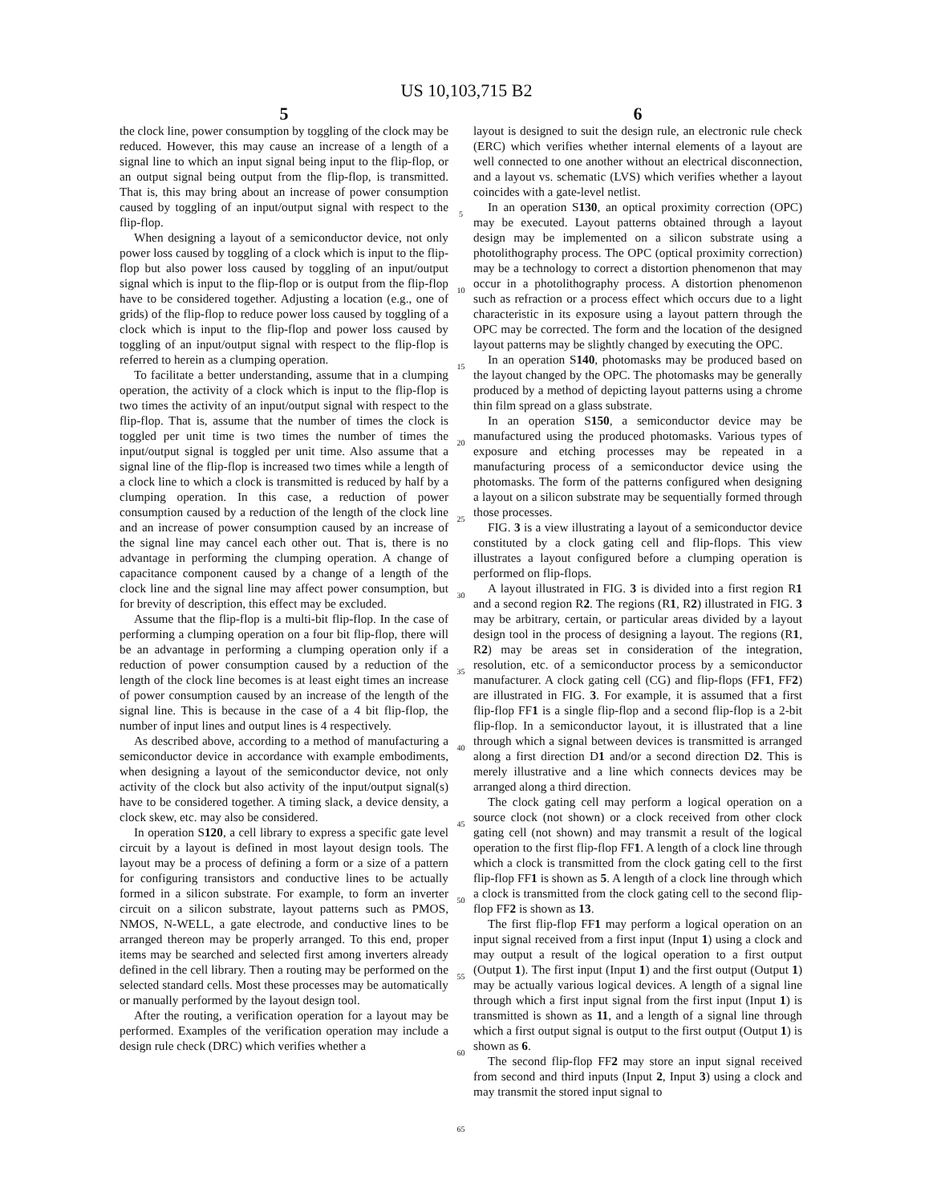US 10,103,715 B2
5
the clock line, power consumption by toggling of the clock may be reduced. However, this may cause an increase of a length of a signal line to which an input signal being input to the flip-flop, or an output signal being output from the flip-flop, is transmitted. That is, this may bring about an increase of power consumption caused by toggling of an input/output signal with respect to the flip-flop.
When designing a layout of a semiconductor device, not only power loss caused by toggling of a clock which is input to the flip-flop but also power loss caused by toggling of an input/output signal which is input to the flip-flop or is output from the flip-flop have to be considered together. Adjusting a location (e.g., one of grids) of the flip-flop to reduce power loss caused by toggling of a clock which is input to the flip-flop and power loss caused by toggling of an input/output signal with respect to the flip-flop is referred to herein as a clumping operation.
To facilitate a better understanding, assume that in a clumping operation, the activity of a clock which is input to the flip-flop is two times the activity of an input/output signal with respect to the flip-flop. That is, assume that the number of times the clock is toggled per unit time is two times the number of times the input/output signal is toggled per unit time. Also assume that a signal line of the flip-flop is increased two times while a length of a clock line to which a clock is transmitted is reduced by half by a clumping operation. In this case, a reduction of power consumption caused by a reduction of the length of the clock line and an increase of power consumption caused by an increase of the signal line may cancel each other out. That is, there is no advantage in performing the clumping operation. A change of capacitance component caused by a change of a length of the clock line and the signal line may affect power consumption, but for brevity of description, this effect may be excluded.
Assume that the flip-flop is a multi-bit flip-flop. In the case of performing a clumping operation on a four bit flip-flop, there will be an advantage in performing a clumping operation only if a reduction of power consumption caused by a reduction of the length of the clock line becomes is at least eight times an increase of power consumption caused by an increase of the length of the signal line. This is because in the case of a 4 bit flip-flop, the number of input lines and output lines is 4 respectively.
As described above, according to a method of manufacturing a semiconductor device in accordance with example embodiments, when designing a layout of the semiconductor device, not only activity of the clock but also activity of the input/output signal(s) have to be considered together. A timing slack, a device density, a clock skew, etc. may also be considered.
In operation S120, a cell library to express a specific gate level circuit by a layout is defined in most layout design tools. The layout may be a process of defining a form or a size of a pattern for configuring transistors and conductive lines to be actually formed in a silicon substrate. For example, to form an inverter circuit on a silicon substrate, layout patterns such as PMOS, NMOS, N-WELL, a gate electrode, and conductive lines to be arranged thereon may be properly arranged. To this end, proper items may be searched and selected first among inverters already defined in the cell library. Then a routing may be performed on the selected standard cells. Most these processes may be automatically or manually performed by the layout design tool.
After the routing, a verification operation for a layout may be performed. Examples of the verification operation may include a design rule check (DRC) which verifies whether a
5
10
15
20
25
30
35
40
45
50
55
60
65
6
layout is designed to suit the design rule, an electronic rule check (ERC) which verifies whether internal elements of a layout are well connected to one another without an electrical disconnection, and a layout vs. schematic (LVS) which verifies whether a layout coincides with a gate-level netlist.
In an operation S130, an optical proximity correction (OPC) may be executed. Layout patterns obtained through a layout design may be implemented on a silicon substrate using a photolithography process. The OPC (optical proximity correction) may be a technology to correct a distortion phenomenon that may occur in a photolithography process. A distortion phenomenon such as refraction or a process effect which occurs due to a light characteristic in its exposure using a layout pattern through the OPC may be corrected. The form and the location of the designed layout patterns may be slightly changed by executing the OPC.
In an operation S140, photomasks may be produced based on the layout changed by the OPC. The photomasks may be generally produced by a method of depicting layout patterns using a chrome thin film spread on a glass substrate.
In an operation S150, a semiconductor device may be manufactured using the produced photomasks. Various types of exposure and etching processes may be repeated in a manufacturing process of a semiconductor device using the photomasks. The form of the patterns configured when designing a layout on a silicon substrate may be sequentially formed through those processes.
FIG. 3 is a view illustrating a layout of a semiconductor device constituted by a clock gating cell and flip-flops. This view illustrates a layout configured before a clumping operation is performed on flip-flops.
A layout illustrated in FIG. 3 is divided into a first region R1 and a second region R2. The regions (R1, R2) illustrated in FIG. 3 may be arbitrary, certain, or particular areas divided by a layout design tool in the process of designing a layout. The regions (R1, R2) may be areas set in consideration of the integration, resolution, etc. of a semiconductor process by a semiconductor manufacturer. A clock gating cell (CG) and flip-flops (FF1, FF2) are illustrated in FIG. 3. For example, it is assumed that a first flip-flop FF1 is a single flip-flop and a second flip-flop is a 2-bit flip-flop. In a semiconductor layout, it is illustrated that a line through which a signal between devices is transmitted is arranged along a first direction D1 and/or a second direction D2. This is merely illustrative and a line which connects devices may be arranged along a third direction.
The clock gating cell may perform a logical operation on a source clock (not shown) or a clock received from other clock gating cell (not shown) and may transmit a result of the logical operation to the first flip-flop FF1. A length of a clock line through which a clock is transmitted from the clock gating cell to the first flip-flop FF1 is shown as 5. A length of a clock line through which a clock is transmitted from the clock gating cell to the second flip-flop FF2 is shown as 13.
The first flip-flop FF1 may perform a logical operation on an input signal received from a first input (Input 1) using a clock and may output a result of the logical operation to a first output (Output 1). The first input (Input 1) and the first output (Output 1) may be actually various logical devices. A length of a signal line through which a first input signal from the first input (Input 1) is transmitted is shown as 11, and a length of a signal line through which a first output signal is output to the first output (Output 1) is shown as 6.
The second flip-flop FF2 may store an input signal received from second and third inputs (Input 2, Input 3) using a clock and may transmit the stored input signal to